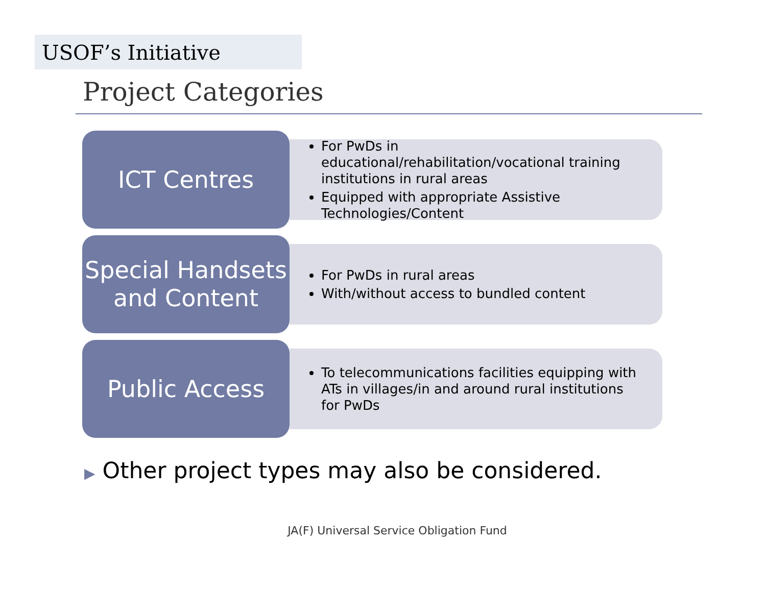USOF’s Initiative
Project Categories
ICT Centres
For PwDs in educational/rehabilitation/vocational training institutions in rural areas
Equipped with appropriate Assistive Technologies/Content
Special Handsets and Content
For PwDs in rural areas
With/without access to bundled content
Public Access
To telecommunications facilities equipping with ATs in villages/in and around rural institutions for PwDs
▶ Other project types may also be considered.
JA(F) Universal Service Obligation Fund